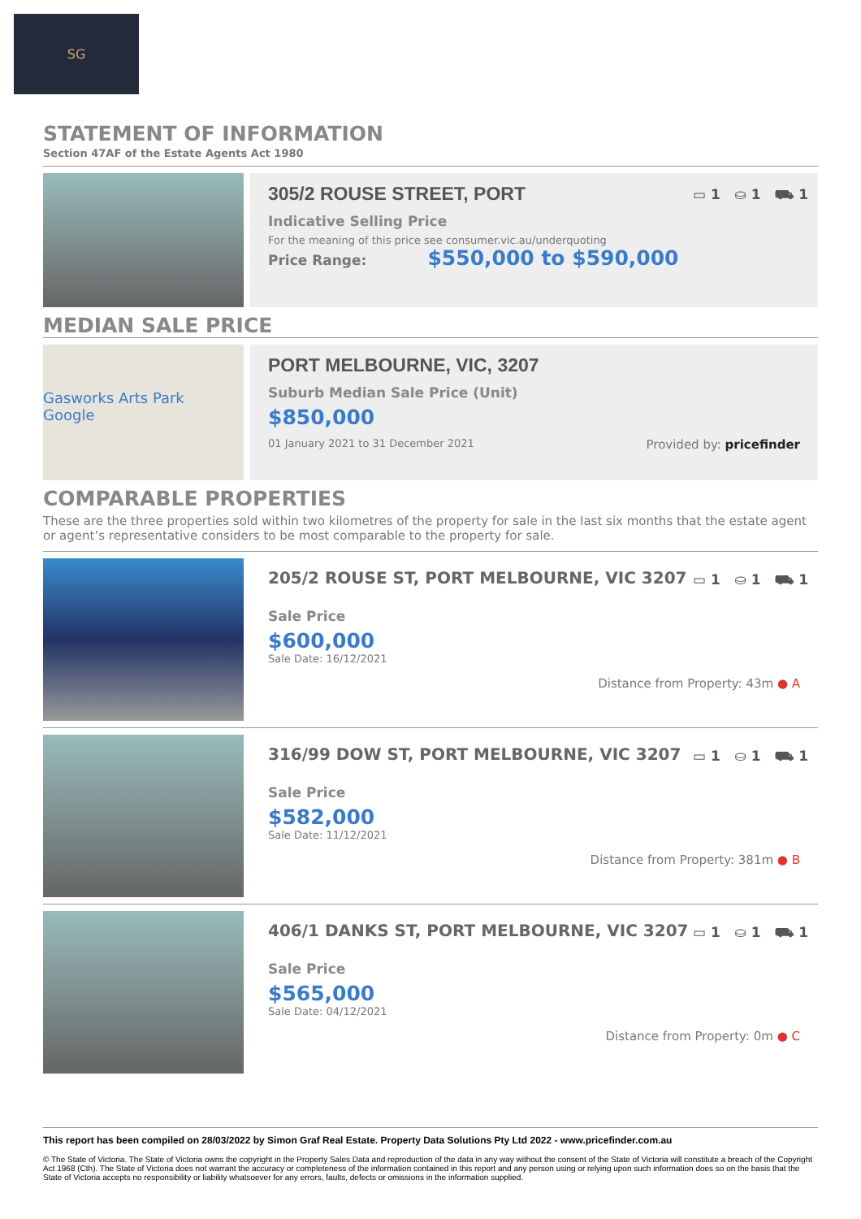SG
STATEMENT OF INFORMATION
Section 47AF of the Estate Agents Act 1980
▭ 1 ⛀ 1 ⛟ 1
305/2 ROUSE STREET, PORT
Indicative Selling Price
For the meaning of this price see consumer.vic.au/underquoting
Price Range: $550,000 to $590,000
MEDIAN SALE PRICE
Gasworks Arts Park
Google
PORT MELBOURNE, VIC, 3207
Suburb Median Sale Price (Unit)
$850,000
01 January 2021 to 31 December 2021 Provided by: pricefinder
COMPARABLE PROPERTIES
These are the three properties sold within two kilometres of the property for sale in the last six months that the estate agent or agent’s representative considers to be most comparable to the property for sale.
▭ 1 ⛀ 1 ⛟ 1
205/2 ROUSE ST, PORT MELBOURNE, VIC 3207
Sale Price
$600,000
Sale Date: 16/12/2021
Distance from Property: 43m ● A
▭ 1 ⛀ 1 ⛟ 1
316/99 DOW ST, PORT MELBOURNE, VIC 3207
Sale Price
$582,000
Sale Date: 11/12/2021
Distance from Property: 381m ● B
▭ 1 ⛀ 1 ⛟ 1
406/1 DANKS ST, PORT MELBOURNE, VIC 3207
Sale Price
$565,000
Sale Date: 04/12/2021
Distance from Property: 0m ● C
This report has been compiled on 28/03/2022 by Simon Graf Real Estate. Property Data Solutions Pty Ltd 2022 - www.pricefinder.com.au
© The State of Victoria. The State of Victoria owns the copyright in the Property Sales Data and reproduction of the data in any way without the consent of the State of Victoria will constitute a breach of the Copyright Act 1968 (Cth). The State of Victoria does not warrant the accuracy or completeness of the information contained in this report and any person using or relying upon such information does so on the basis that the State of Victoria accepts no responsibility or liability whatsoever for any errors, faults, defects or omissions in the information supplied.